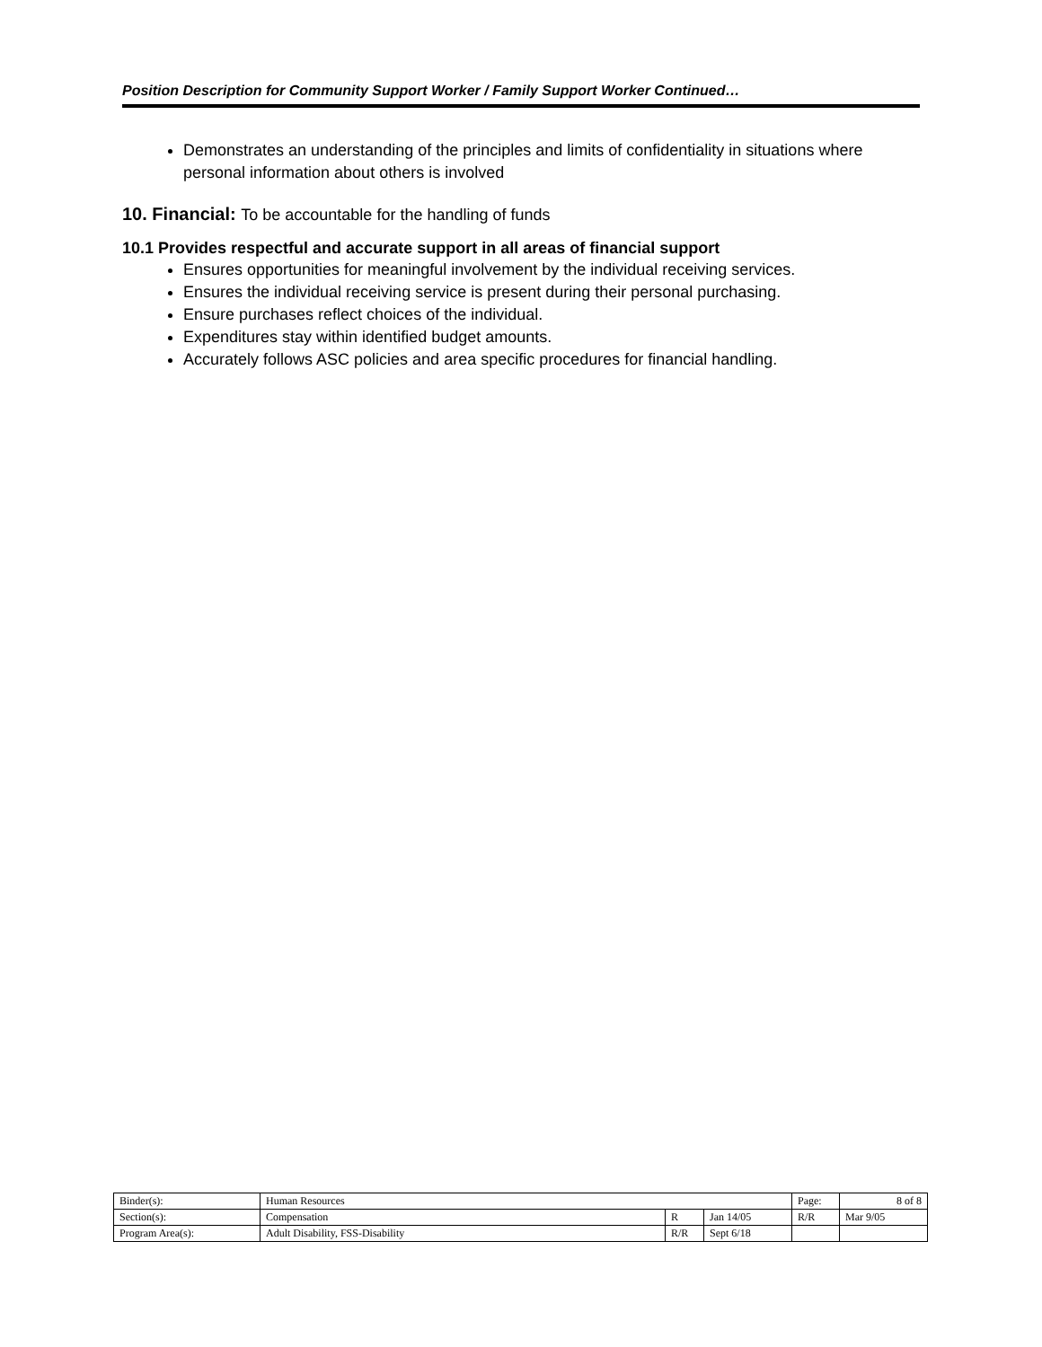Position Description for Community Support Worker / Family Support Worker Continued…
Demonstrates an understanding of the principles and limits of confidentiality in situations where personal information about others is involved
10. Financial: To be accountable for the handling of funds
10.1 Provides respectful and accurate support in all areas of financial support
Ensures opportunities for meaningful involvement by the individual receiving services.
Ensures the individual receiving service is present during their personal purchasing.
Ensure purchases reflect choices of the individual.
Expenditures stay within identified budget amounts.
Accurately follows ASC policies and area specific procedures for financial handling.
| Binder(s): | Human Resources | | | Page: | 8 of 8 |
| Section(s): | Compensation | R | Jan 14/05 | R/R | Mar 9/05 |
| Program Area(s): | Adult Disability, FSS-Disability | R/R | Sept 6/18 | | |